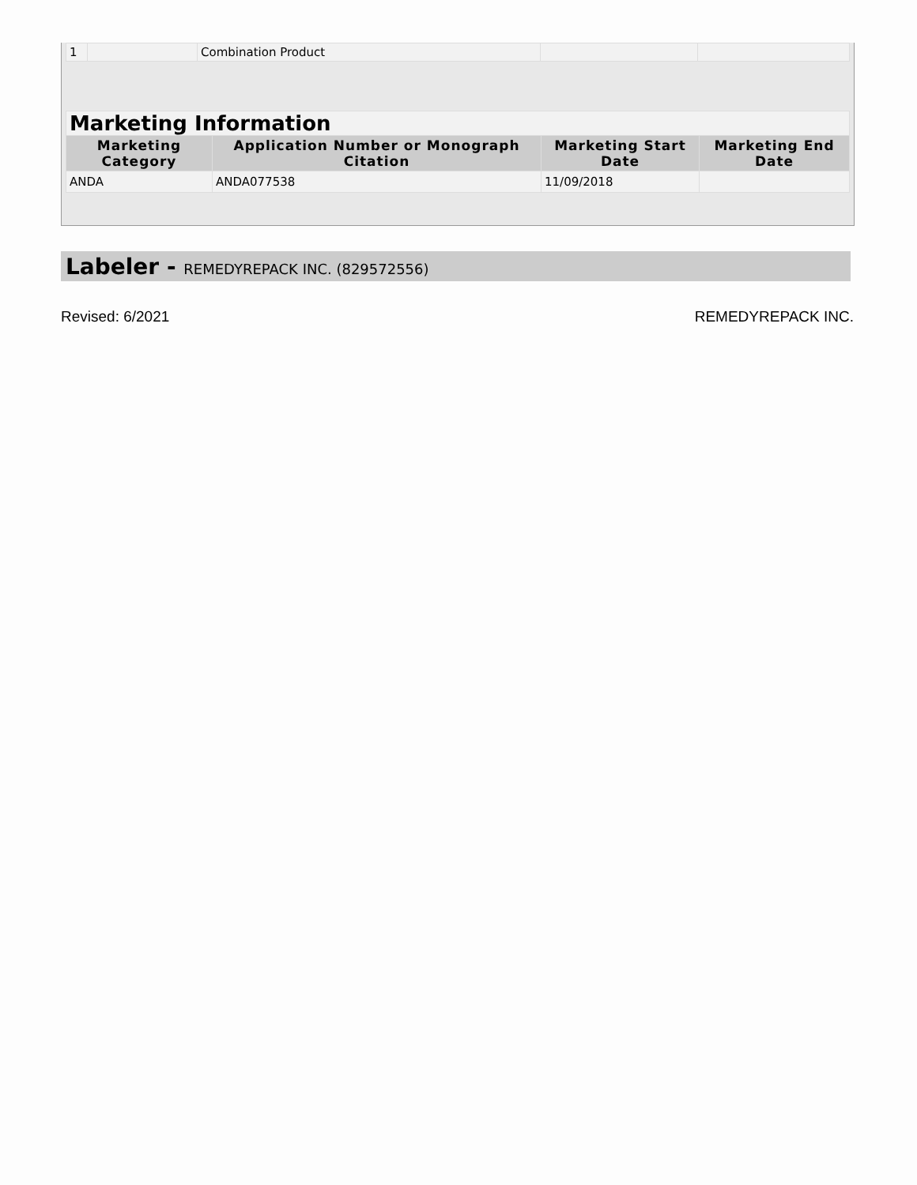| 1 | | Combination Product | | |
| Marketing Information | | | |
| Marketing Category | Application Number or Monograph Citation | Marketing Start Date | Marketing End Date |
| ANDA | ANDA077538 | 11/09/2018 | |
Labeler - REMEDYREPACK INC. (829572556)
Revised: 6/2021 REMEDYREPACK INC.